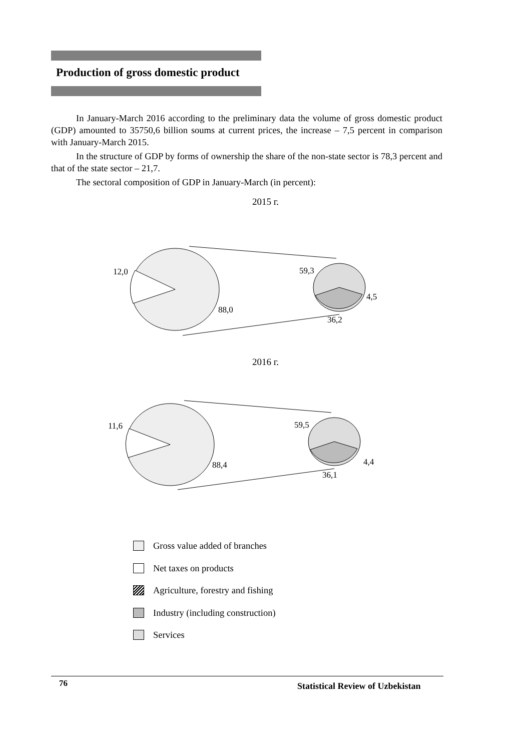Production of gross domestic product
In January-March 2016 according to the preliminary data the volume of gross domestic product (GDP) amounted to 35750,6 billion soums at current prices, the increase – 7,5 percent in comparison with January-March 2015.
In the structure of GDP by forms of ownership the share of the non-state sector is 78,3 percent and that of the state sector – 21,7.
The sectoral composition of GDP in January-March (in percent):
2015 г.
12,0
88,0
59,3
4,5
36,2
2016 г.
11,6
88,4
59,5
4,4
36,1
Gross value added of branches
Net taxes on products
Agriculture, forestry and fishing
Industry (including construction)
Services
76
Statistical Review of Uzbekistan